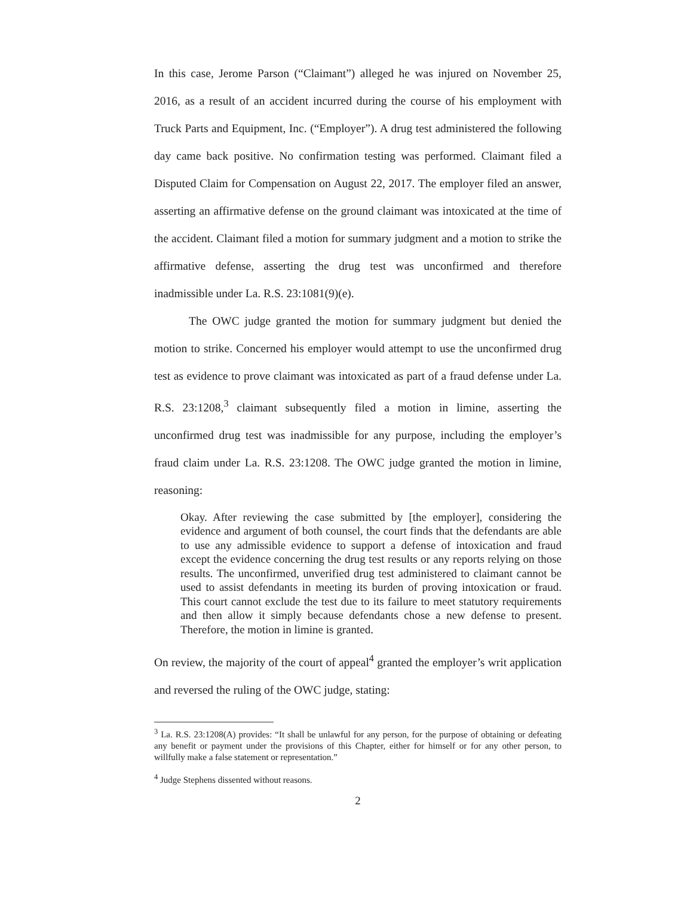In this case, Jerome Parson (“Claimant”) alleged he was injured on November 25, 2016, as a result of an accident incurred during the course of his employment with Truck Parts and Equipment, Inc. (“Employer”). A drug test administered the following day came back positive. No confirmation testing was performed. Claimant filed a Disputed Claim for Compensation on August 22, 2017. The employer filed an answer, asserting an affirmative defense on the ground claimant was intoxicated at the time of the accident. Claimant filed a motion for summary judgment and a motion to strike the affirmative defense, asserting the drug test was unconfirmed and therefore inadmissible under La. R.S. 23:1081(9)(e).
The OWC judge granted the motion for summary judgment but denied the motion to strike. Concerned his employer would attempt to use the unconfirmed drug test as evidence to prove claimant was intoxicated as part of a fraud defense under La. R.S. 23:1208,<sup>3</sup> claimant subsequently filed a motion in limine, asserting the unconfirmed drug test was inadmissible for any purpose, including the employer’s fraud claim under La. R.S. 23:1208. The OWC judge granted the motion in limine, reasoning:
Okay. After reviewing the case submitted by [the employer], considering the evidence and argument of both counsel, the court finds that the defendants are able to use any admissible evidence to support a defense of intoxication and fraud except the evidence concerning the drug test results or any reports relying on those results. The unconfirmed, unverified drug test administered to claimant cannot be used to assist defendants in meeting its burden of proving intoxication or fraud. This court cannot exclude the test due to its failure to meet statutory requirements and then allow it simply because defendants chose a new defense to present. Therefore, the motion in limine is granted.
On review, the majority of the court of appeal<sup>4</sup> granted the employer’s writ application and reversed the ruling of the OWC judge, stating:
<sup>3</sup> La. R.S. 23:1208(A) provides: “It shall be unlawful for any person, for the purpose of obtaining or defeating any benefit or payment under the provisions of this Chapter, either for himself or for any other person, to willfully make a false statement or representation.”
<sup>4</sup> Judge Stephens dissented without reasons.
2